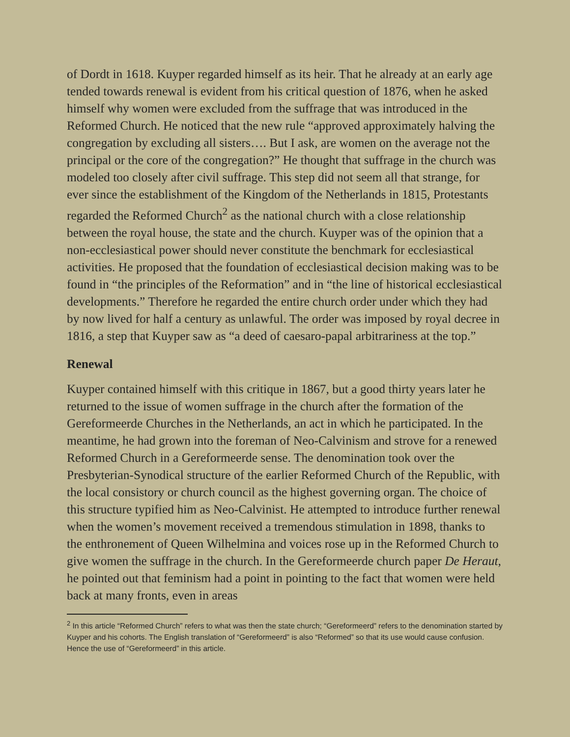of Dordt in 1618. Kuyper regarded himself as its heir. That he already at an early age tended towards renewal is evident from his critical question of 1876, when he asked himself why women were excluded from the suffrage that was introduced in the Reformed Church. He noticed that the new rule “approved approximately halving the congregation by excluding all sisters…. But I ask, are women on the average not the principal or the core of the congregation?” He thought that suffrage in the church was modeled too closely after civil suffrage. This step did not seem all that strange, for ever since the establishment of the Kingdom of the Netherlands in 1815, Protestants regarded the Reformed Church<sup>2</sup> as the national church with a close relationship between the royal house, the state and the church. Kuyper was of the opinion that a non-ecclesiastical power should never constitute the benchmark for ecclesiastical activities. He proposed that the foundation of ecclesiastical decision making was to be found in “the principles of the Reformation” and in “the line of historical ecclesiastical developments.” Therefore he regarded the entire church order under which they had by now lived for half a century as unlawful. The order was imposed by royal decree in 1816, a step that Kuyper saw as “a deed of caesaro-papal arbitrariness at the top.”
Renewal
Kuyper contained himself with this critique in 1867, but a good thirty years later he returned to the issue of women suffrage in the church after the formation of the Gereformeerde Churches in the Netherlands, an act in which he participated. In the meantime, he had grown into the foreman of Neo-Calvinism and strove for a renewed Reformed Church in a Gereformeerde sense. The denomination took over the Presbyterian-Synodical structure of the earlier Reformed Church of the Republic, with the local consistory or church council as the highest governing organ. The choice of this structure typified him as Neo-Calvinist. He attempted to introduce further renewal when the women’s movement received a tremendous stimulation in 1898, thanks to the enthronement of Queen Wilhelmina and voices rose up in the Reformed Church to give women the suffrage in the church. In the Gereformeerde church paper De Heraut, he pointed out that feminism had a point in pointing to the fact that women were held back at many fronts, even in areas
<sup>2</sup> In this article “Reformed Church” refers to what was then the state church; “Gereformeerd” refers to the denomination started by Kuyper and his cohorts. The English translation of “Gereformeerd” is also “Reformed” so that its use would cause confusion. Hence the use of “Gereformeerd” in this article.